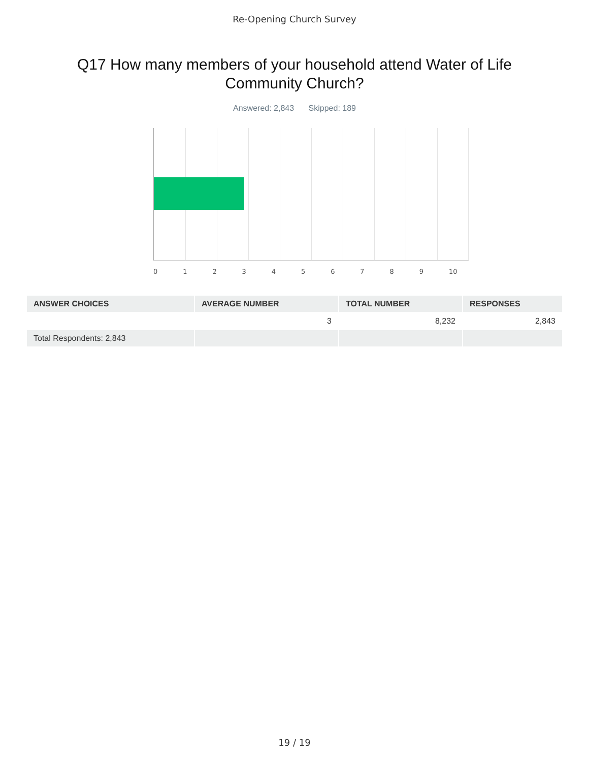Re-Opening Church Survey
Q17 How many members of your household attend Water of Life Community Church?
Answered: 2,843 Skipped: 189
0 1 2 3 4 5 6 7 8 9 10
| ANSWER CHOICES | AVERAGE NUMBER | TOTAL NUMBER | RESPONSES |
| --- | --- | --- | --- |
| | 3 | 8,232 | 2,843 |
| Total Respondents: 2,843 | | | |
19 / 19